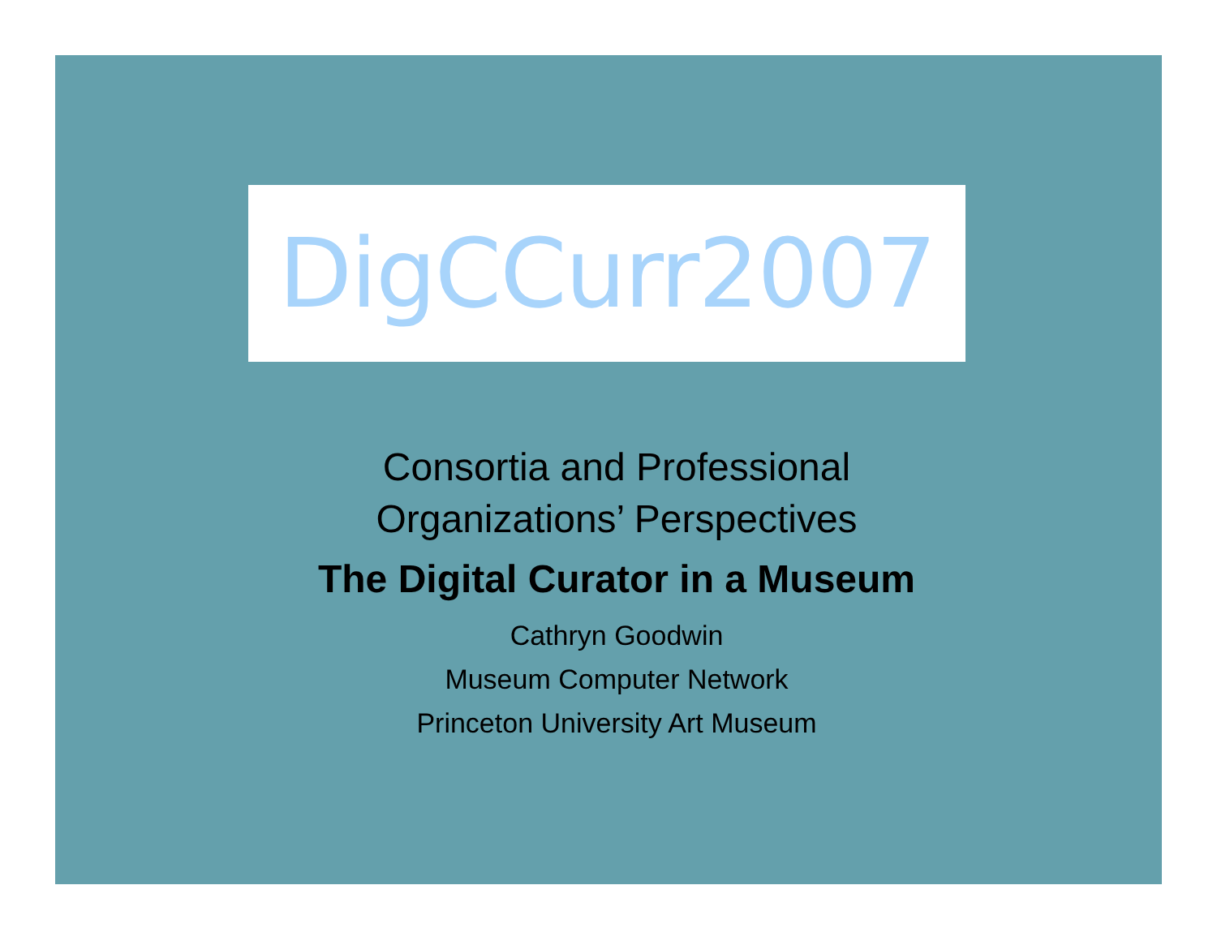DigCCurr2007
Consortia and Professional
Organizations’ Perspectives
The Digital Curator in a Museum
Cathryn Goodwin
Museum Computer Network
Princeton University Art Museum